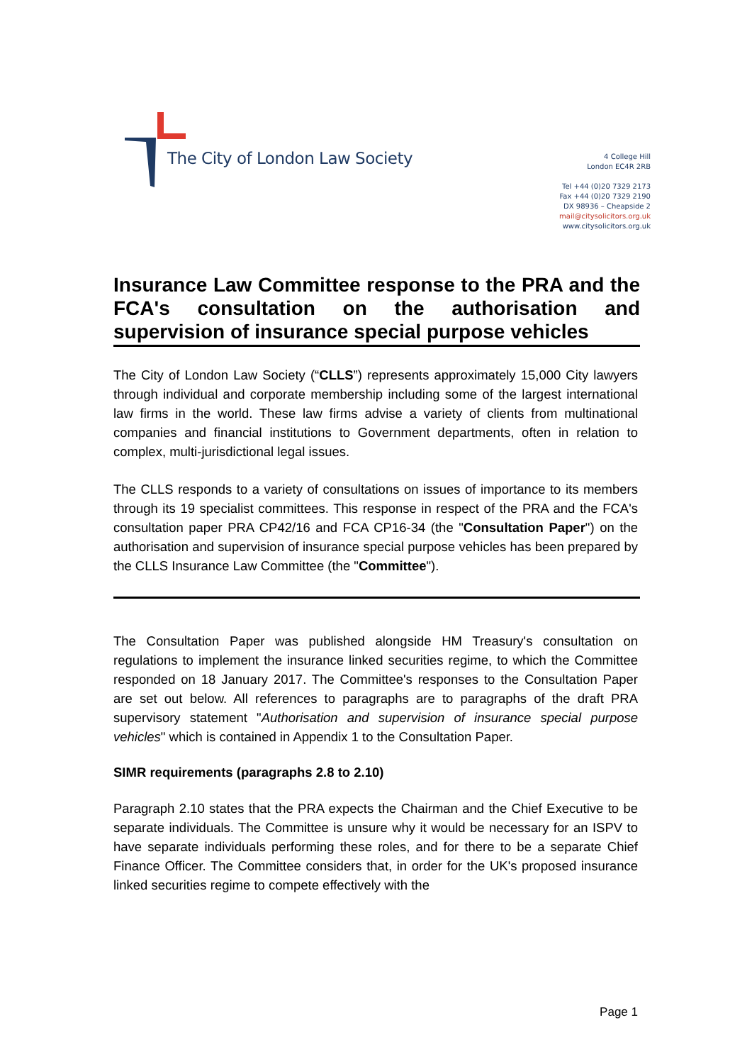The City of London Law Society
4 College Hill
London EC4R 2RB
Tel +44 (0)20 7329 2173
Fax +44 (0)20 7329 2190
DX 98936 – Cheapside 2
mail@citysolicitors.org.uk
www.citysolicitors.org.uk
Insurance Law Committee response to the PRA and the FCA's consultation on the authorisation and
supervision of insurance special purpose vehicles
The City of London Law Society (“CLLS”) represents approximately 15,000 City lawyers through individual and corporate membership including some of the largest international law firms in the world. These law firms advise a variety of clients from multinational companies and financial institutions to Government departments, often in relation to complex, multi-jurisdictional legal issues.
The CLLS responds to a variety of consultations on issues of importance to its members through its 19 specialist committees. This response in respect of the PRA and the FCA's consultation paper PRA CP42/16 and FCA CP16-34 (the "Consultation Paper") on the authorisation and supervision of insurance special purpose vehicles has been prepared by the CLLS Insurance Law Committee (the "Committee").
The Consultation Paper was published alongside HM Treasury's consultation on regulations to implement the insurance linked securities regime, to which the Committee responded on 18 January 2017. The Committee's responses to the Consultation Paper are set out below. All references to paragraphs are to paragraphs of the draft PRA supervisory statement "Authorisation and supervision of insurance special purpose vehicles" which is contained in Appendix 1 to the Consultation Paper.
SIMR requirements (paragraphs 2.8 to 2.10)
Paragraph 2.10 states that the PRA expects the Chairman and the Chief Executive to be separate individuals. The Committee is unsure why it would be necessary for an ISPV to have separate individuals performing these roles, and for there to be a separate Chief Finance Officer. The Committee considers that, in order for the UK's proposed insurance linked securities regime to compete effectively with the
Page 1